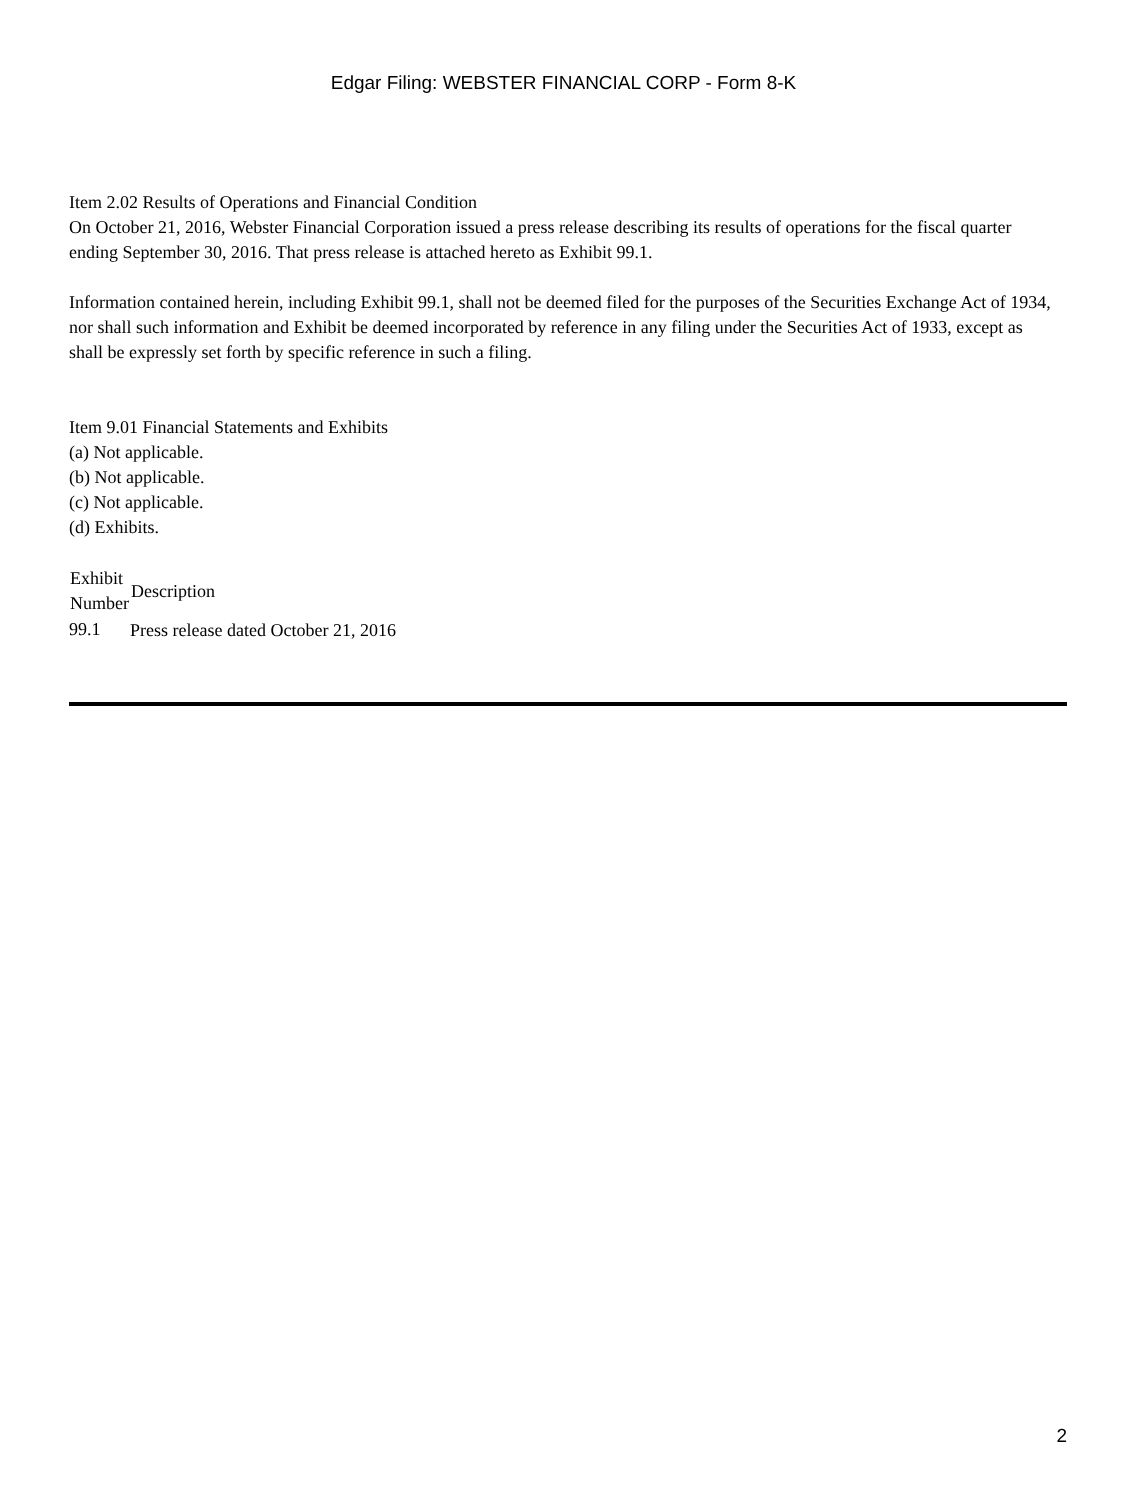Edgar Filing: WEBSTER FINANCIAL CORP - Form 8-K
Item 2.02 Results of Operations and Financial Condition
On October 21, 2016, Webster Financial Corporation issued a press release describing its results of operations for the fiscal quarter ending September 30, 2016. That press release is attached hereto as Exhibit 99.1.
Information contained herein, including Exhibit 99.1, shall not be deemed filed for the purposes of the Securities Exchange Act of 1934, nor shall such information and Exhibit be deemed incorporated by reference in any filing under the Securities Act of 1933, except as shall be expressly set forth by specific reference in such a filing.
Item 9.01 Financial Statements and Exhibits
(a) Not applicable.
(b) Not applicable.
(c) Not applicable.
(d) Exhibits.
| Exhibit Number | Description |
| --- | --- |
| 99.1 | Press release dated October 21, 2016 |
2